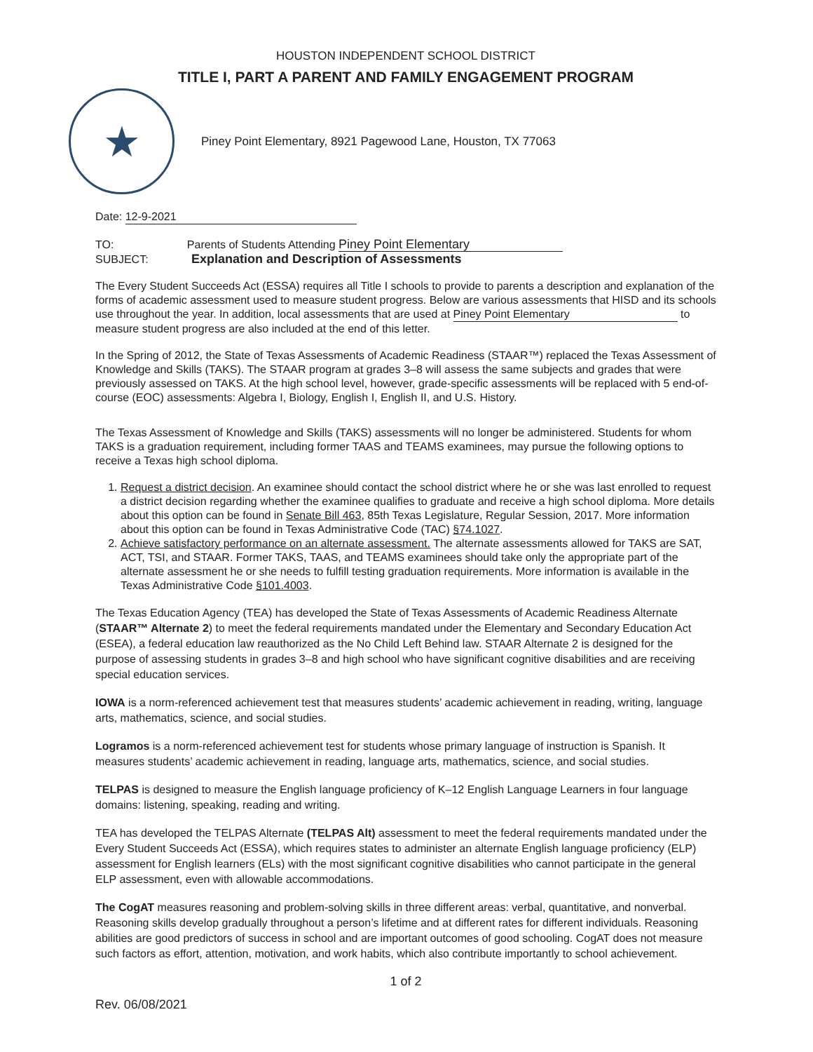HOUSTON INDEPENDENT SCHOOL DISTRICT
TITLE I, PART A PARENT AND FAMILY ENGAGEMENT PROGRAM
★
Piney Point Elementary, 8921 Pagewood Lane, Houston, TX 77063
Date: 12-9-2021
TO: Parents of Students Attending Piney Point Elementary
SUBJECT: Explanation and Description of Assessments
The Every Student Succeeds Act (ESSA) requires all Title I schools to provide to parents a description and explanation of the forms of academic assessment used to measure student progress. Below are various assessments that HISD and its schools use throughout the year. In addition, local assessments that are used at Piney Point Elementary to measure student progress are also included at the end of this letter.
In the Spring of 2012, the State of Texas Assessments of Academic Readiness (STAAR™) replaced the Texas Assessment of Knowledge and Skills (TAKS). The STAAR program at grades 3–8 will assess the same subjects and grades that were previously assessed on TAKS. At the high school level, however, grade-specific assessments will be replaced with 5 end-of-course (EOC) assessments: Algebra I, Biology, English I, English II, and U.S. History.
The Texas Assessment of Knowledge and Skills (TAKS) assessments will no longer be administered. Students for whom TAKS is a graduation requirement, including former TAAS and TEAMS examinees, may pursue the following options to receive a Texas high school diploma.
1. Request a district decision. An examinee should contact the school district where he or she was last enrolled to request a district decision regarding whether the examinee qualifies to graduate and receive a high school diploma. More details about this option can be found in Senate Bill 463, 85th Texas Legislature, Regular Session, 2017. More information about this option can be found in Texas Administrative Code (TAC) §74.1027.
2. Achieve satisfactory performance on an alternate assessment. The alternate assessments allowed for TAKS are SAT, ACT, TSI, and STAAR. Former TAKS, TAAS, and TEAMS examinees should take only the appropriate part of the alternate assessment he or she needs to fulfill testing graduation requirements. More information is available in the Texas Administrative Code §101.4003.
The Texas Education Agency (TEA) has developed the State of Texas Assessments of Academic Readiness Alternate (STAAR™ Alternate 2) to meet the federal requirements mandated under the Elementary and Secondary Education Act (ESEA), a federal education law reauthorized as the No Child Left Behind law. STAAR Alternate 2 is designed for the purpose of assessing students in grades 3–8 and high school who have significant cognitive disabilities and are receiving special education services.
IOWA is a norm-referenced achievement test that measures students’ academic achievement in reading, writing, language arts, mathematics, science, and social studies.
Logramos is a norm-referenced achievement test for students whose primary language of instruction is Spanish. It measures students’ academic achievement in reading, language arts, mathematics, science, and social studies.
TELPAS is designed to measure the English language proficiency of K–12 English Language Learners in four language domains: listening, speaking, reading and writing.
TEA has developed the TELPAS Alternate (TELPAS Alt) assessment to meet the federal requirements mandated under the Every Student Succeeds Act (ESSA), which requires states to administer an alternate English language proficiency (ELP) assessment for English learners (ELs) with the most significant cognitive disabilities who cannot participate in the general ELP assessment, even with allowable accommodations.
The CogAT measures reasoning and problem-solving skills in three different areas: verbal, quantitative, and nonverbal. Reasoning skills develop gradually throughout a person’s lifetime and at different rates for different individuals. Reasoning abilities are good predictors of success in school and are important outcomes of good schooling. CogAT does not measure such factors as effort, attention, motivation, and work habits, which also contribute importantly to school achievement.
1 of 2
Rev. 06/08/2021